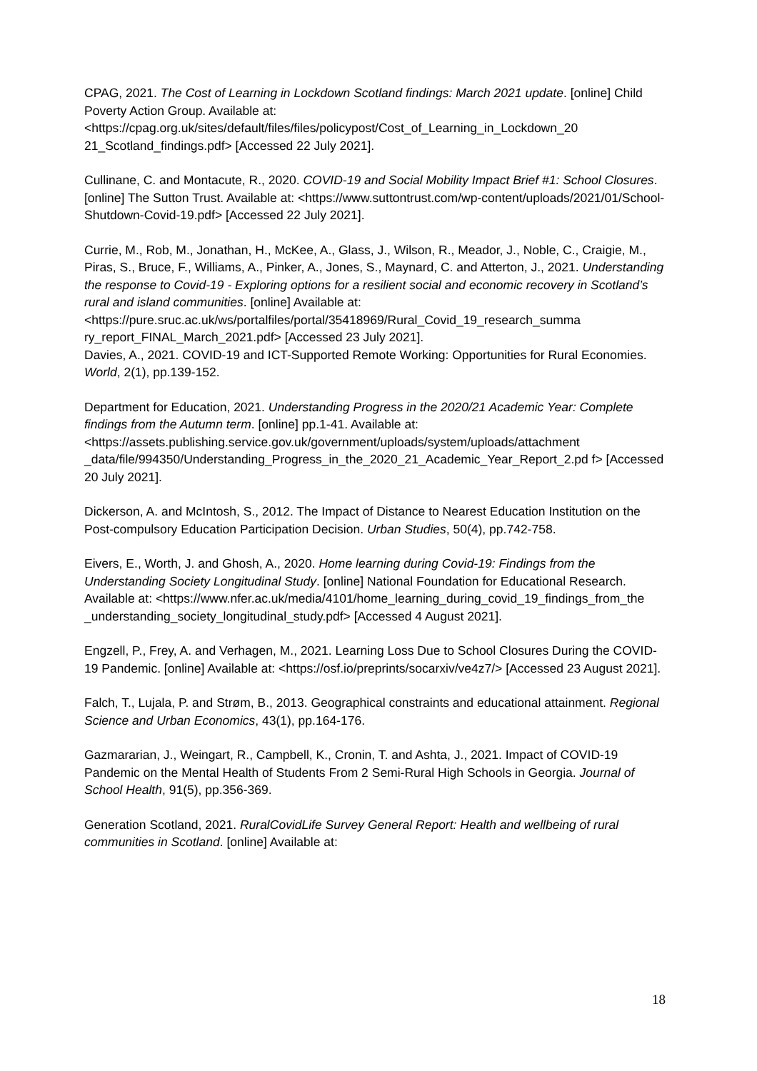CPAG, 2021. The Cost of Learning in Lockdown Scotland findings: March 2021 update. [online] Child Poverty Action Group. Available at: <https://cpag.org.uk/sites/default/files/files/policypost/Cost_of_Learning_in_Lockdown_20 21_Scotland_findings.pdf> [Accessed 22 July 2021].
Cullinane, C. and Montacute, R., 2020. COVID-19 and Social Mobility Impact Brief #1: School Closures. [online] The Sutton Trust. Available at: <https://www.suttontrust.com/wp-content/uploads/2021/01/School-Shutdown-Covid-19.pdf> [Accessed 22 July 2021].
Currie, M., Rob, M., Jonathan, H., McKee, A., Glass, J., Wilson, R., Meador, J., Noble, C., Craigie, M., Piras, S., Bruce, F., Williams, A., Pinker, A., Jones, S., Maynard, C. and Atterton, J., 2021. Understanding the response to Covid-19 - Exploring options for a resilient social and economic recovery in Scotland’s rural and island communities. [online] Available at: <https://pure.sruc.ac.uk/ws/portalfiles/portal/35418969/Rural_Covid_19_research_summa ry_report_FINAL_March_2021.pdf> [Accessed 23 July 2021].
Davies, A., 2021. COVID-19 and ICT-Supported Remote Working: Opportunities for Rural Economies. World, 2(1), pp.139-152.
Department for Education, 2021. Understanding Progress in the 2020/21 Academic Year: Complete findings from the Autumn term. [online] pp.1-41. Available at: <https://assets.publishing.service.gov.uk/government/uploads/system/uploads/attachment _data/file/994350/Understanding_Progress_in_the_2020_21_Academic_Year_Report_2.pd f> [Accessed 20 July 2021].
Dickerson, A. and McIntosh, S., 2012. The Impact of Distance to Nearest Education Institution on the Post-compulsory Education Participation Decision. Urban Studies, 50(4), pp.742-758.
Eivers, E., Worth, J. and Ghosh, A., 2020. Home learning during Covid-19: Findings from the Understanding Society Longitudinal Study. [online] National Foundation for Educational Research. Available at: <https://www.nfer.ac.uk/media/4101/home_learning_during_covid_19_findings_from_the _understanding_society_longitudinal_study.pdf> [Accessed 4 August 2021].
Engzell, P., Frey, A. and Verhagen, M., 2021. Learning Loss Due to School Closures During the COVID-19 Pandemic. [online] Available at: <https://osf.io/preprints/socarxiv/ve4z7/> [Accessed 23 August 2021].
Falch, T., Lujala, P. and Strøm, B., 2013. Geographical constraints and educational attainment. Regional Science and Urban Economics, 43(1), pp.164-176.
Gazmararian, J., Weingart, R., Campbell, K., Cronin, T. and Ashta, J., 2021. Impact of COVID-19 Pandemic on the Mental Health of Students From 2 Semi-Rural High Schools in Georgia. Journal of School Health, 91(5), pp.356-369.
Generation Scotland, 2021. RuralCovidLife Survey General Report: Health and wellbeing of rural communities in Scotland. [online] Available at:
18